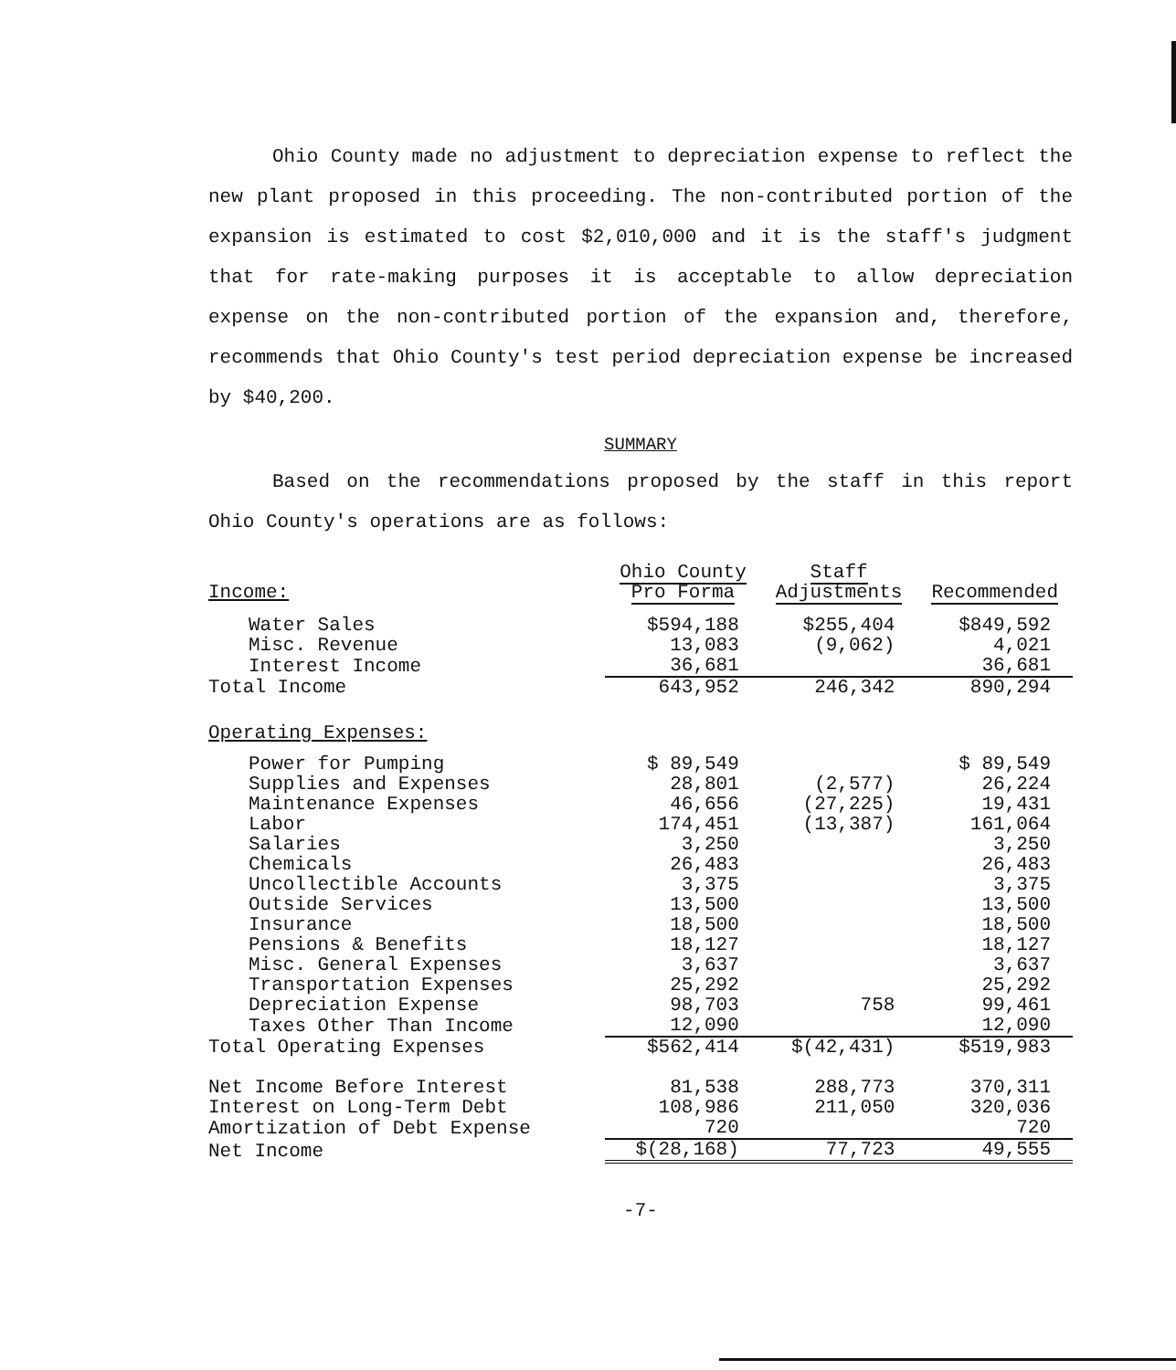Ohio County made no adjustment to depreciation expense to reflect the new plant proposed in this proceeding. The non-contributed portion of the expansion is estimated to cost $2,010,000 and it is the staff's judgment that for rate-making purposes it is acceptable to allow depreciation expense on the non-contributed portion of the expansion and, therefore, recommends that Ohio County's test period depreciation expense be increased by $40,200.
SUMMARY
Based on the recommendations proposed by the staff in this report Ohio County's operations are as follows:
| Income: | Ohio County Pro Forma | Staff Adjustments | Recommended |
| --- | --- | --- | --- |
| Water Sales | $594,188 | $255,404 | $849,592 |
| Misc. Revenue | 13,083 | (9,062) | 4,021 |
| Interest Income | 36,681 | | 36,681 |
| Total Income | 643,952 | 246,342 | 890,294 |
| Operating Expenses: | | | |
| Power for Pumping | $ 89,549 | | $ 89,549 |
| Supplies and Expenses | 28,801 | (2,577) | 26,224 |
| Maintenance Expenses | 46,656 | (27,225) | 19,431 |
| Labor | 174,451 | (13,387) | 161,064 |
| Salaries | 3,250 | | 3,250 |
| Chemicals | 26,483 | | 26,483 |
| Uncollectible Accounts | 3,375 | | 3,375 |
| Outside Services | 13,500 | | 13,500 |
| Insurance | 18,500 | | 18,500 |
| Pensions & Benefits | 18,127 | | 18,127 |
| Misc. General Expenses | 3,637 | | 3,637 |
| Transportation Expenses | 25,292 | | 25,292 |
| Depreciation Expense | 98,703 | 758 | 99,461 |
| Taxes Other Than Income | 12,090 | | 12,090 |
| Total Operating Expenses | $562,414 | $(42,431) | $519,983 |
| Net Income Before Interest | 81,538 | 288,773 | 370,311 |
| Interest on Long-Term Debt | 108,986 | 211,050 | 320,036 |
| Amortization of Debt Expense | 720 | | 720 |
| Net Income | $(28,168) | 77,723 | 49,555 |
-7-